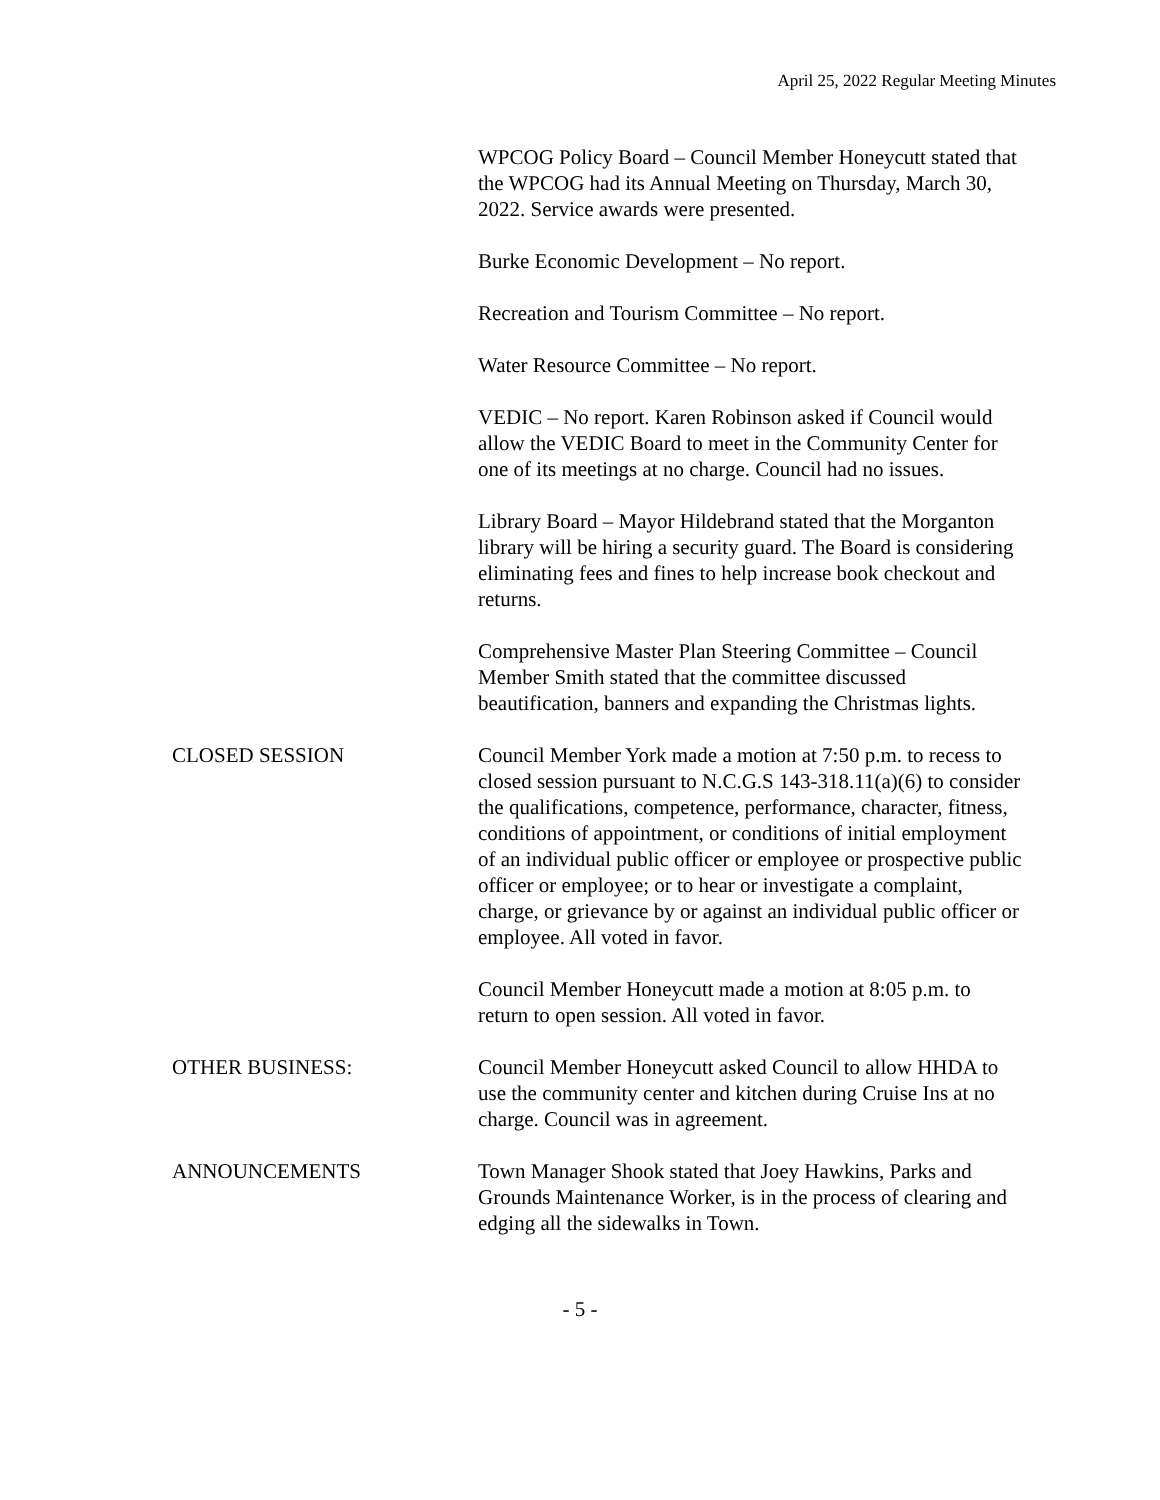April 25, 2022 Regular Meeting Minutes
WPCOG Policy Board – Council Member Honeycutt stated that the WPCOG had its Annual Meeting on Thursday, March 30, 2022. Service awards were presented.
Burke Economic Development – No report.
Recreation and Tourism Committee – No report.
Water Resource Committee – No report.
VEDIC – No report. Karen Robinson asked if Council would allow the VEDIC Board to meet in the Community Center for one of its meetings at no charge. Council had no issues.
Library Board – Mayor Hildebrand stated that the Morganton library will be hiring a security guard. The Board is considering eliminating fees and fines to help increase book checkout and returns.
Comprehensive Master Plan Steering Committee – Council Member Smith stated that the committee discussed beautification, banners and expanding the Christmas lights.
CLOSED SESSION Council Member York made a motion at 7:50 p.m. to recess to closed session pursuant to N.C.G.S 143-318.11(a)(6) to consider the qualifications, competence, performance, character, fitness, conditions of appointment, or conditions of initial employment of an individual public officer or employee or prospective public officer or employee; or to hear or investigate a complaint, charge, or grievance by or against an individual public officer or employee. All voted in favor.
Council Member Honeycutt made a motion at 8:05 p.m. to return to open session. All voted in favor.
OTHER BUSINESS: Council Member Honeycutt asked Council to allow HHDA to use the community center and kitchen during Cruise Ins at no charge. Council was in agreement.
ANNOUNCEMENTS Town Manager Shook stated that Joey Hawkins, Parks and Grounds Maintenance Worker, is in the process of clearing and edging all the sidewalks in Town.
- 5 -